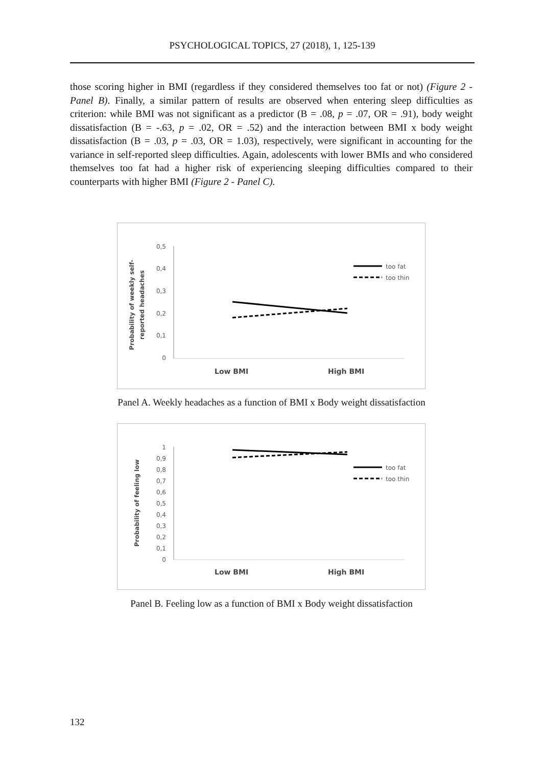PSYCHOLOGICAL TOPICS, 27 (2018), 1, 125-139
those scoring higher in BMI (regardless if they considered themselves too fat or not) (Figure 2 - Panel B). Finally, a similar pattern of results are observed when entering sleep difficulties as criterion: while BMI was not significant as a predictor (B = .08, p = .07, OR = .91), body weight dissatisfaction (B = -.63, p = .02, OR = .52) and the interaction between BMI x body weight dissatisfaction (B = .03, p = .03, OR = 1.03), respectively, were significant in accounting for the variance in self-reported sleep difficulties. Again, adolescents with lower BMIs and who considered themselves too fat had a higher risk of experiencing sleeping difficulties compared to their counterparts with higher BMI (Figure 2 - Panel C).
0,5
0,4
0,3
0,2
0,1
0
Low BMI
High BMI
too fat
too thin
Probability of weekly self-
reported headaches
Panel A. Weekly headaches as a function of BMI x Body weight dissatisfaction
1
0,9
0,8
0,7
0,6
0,5
0,4
0,3
0,2
0,1
0
Low BMI
High BMI
too fat
too thin
Probability of feeling low
Panel B. Feeling low as a function of BMI x Body weight dissatisfaction
132